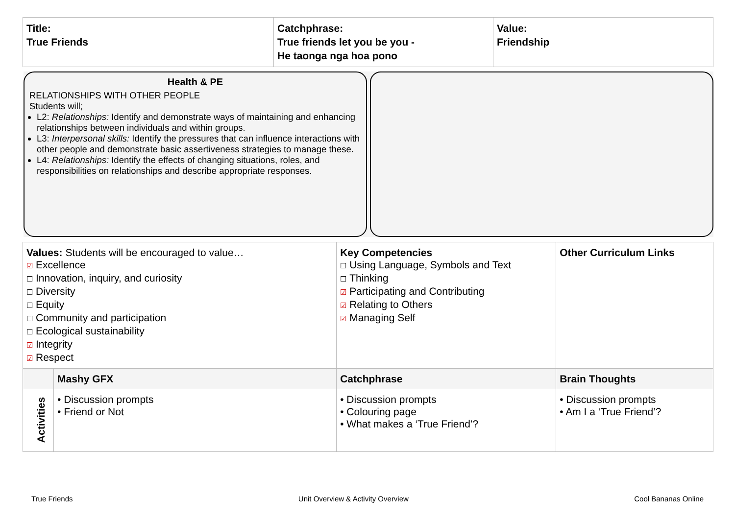| Title: True Friends | Catchphrase: True friends let you be you - He taonga nga hoa pono | Value: Friendship |
Health & PE
RELATIONSHIPS WITH OTHER PEOPLE
Students will;
L2: Relationships: Identify and demonstrate ways of maintaining and enhancing relationships between individuals and within groups.
L3: Interpersonal skills: Identify the pressures that can influence interactions with other people and demonstrate basic assertiveness strategies to manage these.
L4: Relationships: Identify the effects of changing situations, roles, and responsibilities on relationships and describe appropriate responses.
| Values: Students will be encouraged to value… ☑ Excellence ☐ Innovation, inquiry, and curiosity ☐ Diversity ☐ Equity ☐ Community and participation ☐ Ecological sustainability ☑ Integrity ☑ Respect | | Key Competencies ☐ Using Language, Symbols and Text ☐ Thinking ☑ Participating and Contributing ☑ Relating to Others ☑ Managing Self | Other Curriculum Links |
| | Mashy GFX | Catchphrase | Brain Thoughts |
| Activities | • Discussion prompts • Friend or Not | • Discussion prompts • Colouring page • What makes a ‘True Friend’? | • Discussion prompts • Am I a ‘True Friend’? |
True Friends Unit Overview & Activity Overview Cool Bananas Online